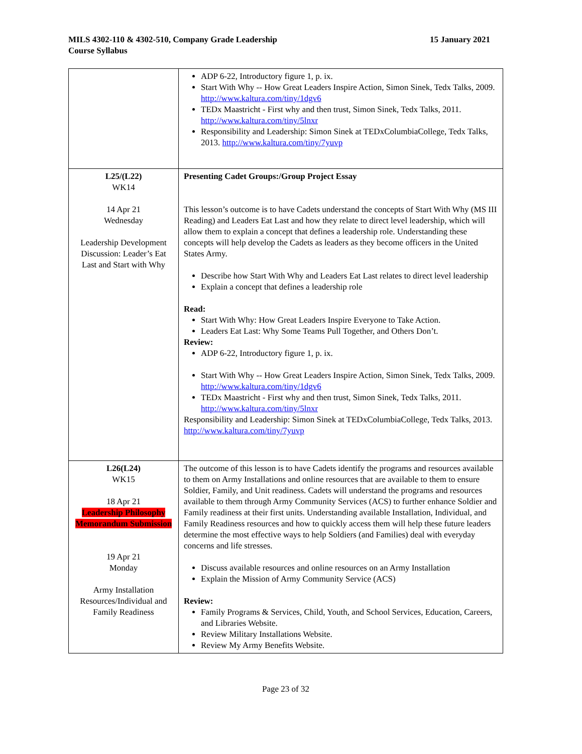MILS 4302-110 & 4302-510, Company Grade Leadership
Course Syllabus
15 January 2021
| | ADP 6-22, Introductory figure 1, p. ix. Start With Why -- How Great Leaders Inspire Action, Simon Sinek, Tedx Talks, 2009. http://www.kaltura.com/tiny/1dgv6 TEDx Maastricht - First why and then trust, Simon Sinek, Tedx Talks, 2011. http://www.kaltura.com/tiny/5lnxr Responsibility and Leadership: Simon Sinek at TEDxColumbiaCollege, Tedx Talks, 2013. http://www.kaltura.com/tiny/7yuvp |
| L25/(L22) WK14 14 Apr 21 Wednesday Leadership Development Discussion: Leader’s Eat Last and Start with Why | Presenting Cadet Groups:/Group Project Essay This lesson’s outcome is to have Cadets understand the concepts of Start With Why (MS III Reading) and Leaders Eat Last and how they relate to direct level leadership, which will allow them to explain a concept that defines a leadership role. Understanding these concepts will help develop the Cadets as leaders as they become officers in the United States Army. Describe how Start With Why and Leaders Eat Last relates to direct level leadership Explain a concept that defines a leadership role Read: Start With Why: How Great Leaders Inspire Everyone to Take Action. Leaders Eat Last: Why Some Teams Pull Together, and Others Don’t. Review: ADP 6-22, Introductory figure 1, p. ix. Start With Why -- How Great Leaders Inspire Action, Simon Sinek, Tedx Talks, 2009. http://www.kaltura.com/tiny/1dgv6 TEDx Maastricht - First why and then trust, Simon Sinek, Tedx Talks, 2011. http://www.kaltura.com/tiny/5lnxr Responsibility and Leadership: Simon Sinek at TEDxColumbiaCollege, Tedx Talks, 2013. http://www.kaltura.com/tiny/7yuvp |
| L26(L24) WK15 18 Apr 21 Leadership Philosophy Memorandum Submission 19 Apr 21 Monday Army Installation Resources/Individual and Family Readiness | The outcome of this lesson is to have Cadets identify the programs and resources available to them on Army Installations and online resources that are available to them to ensure Soldier, Family, and Unit readiness. Cadets will understand the programs and resources available to them through Army Community Services (ACS) to further enhance Soldier and Family readiness at their first units. Understanding available Installation, Individual, and Family Readiness resources and how to quickly access them will help these future leaders determine the most effective ways to help Soldiers (and Families) deal with everyday concerns and life stresses. Discuss available resources and online resources on an Army Installation Explain the Mission of Army Community Service (ACS) Review: Family Programs & Services, Child, Youth, and School Services, Education, Careers, and Libraries Website. Review Military Installations Website. Review My Army Benefits Website. |
Page 23 of 32